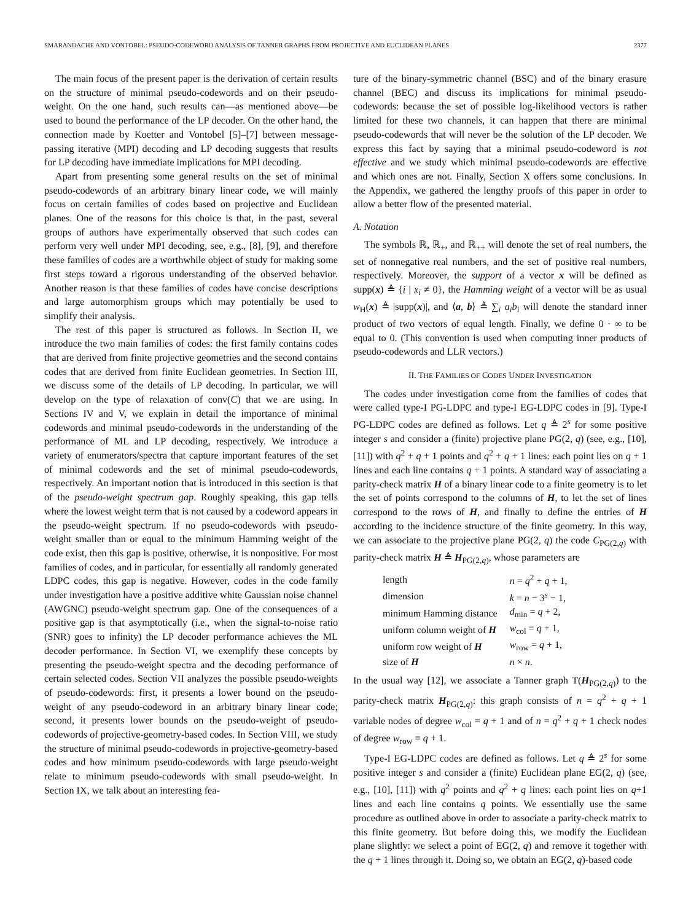SMARANDACHE AND VONTOBEL: PSEUDO-CODEWORD ANALYSIS OF TANNER GRAPHS FROM PROJECTIVE AND EUCLIDEAN PLANES 2377
The main focus of the present paper is the derivation of certain results on the structure of minimal pseudo-codewords and on their pseudo-weight. On the one hand, such results can—as mentioned above—be used to bound the performance of the LP decoder. On the other hand, the connection made by Koetter and Vontobel [5]–[7] between message-passing iterative (MPI) decoding and LP decoding suggests that results for LP decoding have immediate implications for MPI decoding.
Apart from presenting some general results on the set of minimal pseudo-codewords of an arbitrary binary linear code, we will mainly focus on certain families of codes based on projective and Euclidean planes. One of the reasons for this choice is that, in the past, several groups of authors have experimentally observed that such codes can perform very well under MPI decoding, see, e.g., [8], [9], and therefore these families of codes are a worthwhile object of study for making some first steps toward a rigorous understanding of the observed behavior. Another reason is that these families of codes have concise descriptions and large automorphism groups which may potentially be used to simplify their analysis.
The rest of this paper is structured as follows. In Section II, we introduce the two main families of codes: the first family contains codes that are derived from finite projective geometries and the second contains codes that are derived from finite Euclidean geometries. In Section III, we discuss some of the details of LP decoding. In particular, we will develop on the type of relaxation of conv(C) that we are using. In Sections IV and V, we explain in detail the importance of minimal codewords and minimal pseudo-codewords in the understanding of the performance of ML and LP decoding, respectively. We introduce a variety of enumerators/spectra that capture important features of the set of minimal codewords and the set of minimal pseudo-codewords, respectively. An important notion that is introduced in this section is that of the pseudo-weight spectrum gap. Roughly speaking, this gap tells where the lowest weight term that is not caused by a codeword appears in the pseudo-weight spectrum. If no pseudo-codewords with pseudo-weight smaller than or equal to the minimum Hamming weight of the code exist, then this gap is positive, otherwise, it is nonpositive. For most families of codes, and in particular, for essentially all randomly generated LDPC codes, this gap is negative. However, codes in the code family under investigation have a positive additive white Gaussian noise channel (AWGNC) pseudo-weight spectrum gap. One of the consequences of a positive gap is that asymptotically (i.e., when the signal-to-noise ratio (SNR) goes to infinity) the LP decoder performance achieves the ML decoder performance. In Section VI, we exemplify these concepts by presenting the pseudo-weight spectra and the decoding performance of certain selected codes. Section VII analyzes the possible pseudo-weights of pseudo-codewords: first, it presents a lower bound on the pseudo-weight of any pseudo-codeword in an arbitrary binary linear code; second, it presents lower bounds on the pseudo-weight of pseudo-codewords of projective-geometry-based codes. In Section VIII, we study the structure of minimal pseudo-codewords in projective-geometry-based codes and how minimum pseudo-codewords with large pseudo-weight relate to minimum pseudo-codewords with small pseudo-weight. In Section IX, we talk about an interesting fea-
ture of the binary-symmetric channel (BSC) and of the binary erasure channel (BEC) and discuss its implications for minimal pseudo-codewords: because the set of possible log-likelihood vectors is rather limited for these two channels, it can happen that there are minimal pseudo-codewords that will never be the solution of the LP decoder. We express this fact by saying that a minimal pseudo-codeword is not effective and we study which minimal pseudo-codewords are effective and which ones are not. Finally, Section X offers some conclusions. In the Appendix, we gathered the lengthy proofs of this paper in order to allow a better flow of the presented material.
A. Notation
The symbols ℝ, ℝ<sub>+</sub>, and ℝ<sub>++</sub> will denote the set of real numbers, the set of nonnegative real numbers, and the set of positive real numbers, respectively. Moreover, the support of a vector x will be defined as supp(x) ≜ {i | x<sub>i</sub> ≠ 0}, the Hamming weight of a vector will be as usual w<sub>H</sub>(x) ≜ |supp(x)|, and ⟨a, b⟩ ≜ ∑<sub>i</sub> a<sub>i</sub>b<sub>i</sub> will denote the standard inner product of two vectors of equal length. Finally, we define 0 · ∞ to be equal to 0. (This convention is used when computing inner products of pseudo-codewords and LLR vectors.)
II. THE FAMILIES OF CODES UNDER INVESTIGATION
The codes under investigation come from the families of codes that were called type-I PG-LDPC and type-I EG-LDPC codes in [9]. Type-I PG-LDPC codes are defined as follows. Let q ≜ 2<sup>s</sup> for some positive integer s and consider a (finite) projective plane PG(2, q) (see, e.g., [10], [11]) with q<sup>2</sup> + q + 1 points and q<sup>2</sup> + q + 1 lines: each point lies on q + 1 lines and each line contains q + 1 points. A standard way of associating a parity-check matrix H of a binary linear code to a finite geometry is to let the set of points correspond to the columns of H, to let the set of lines correspond to the rows of H, and finally to define the entries of H according to the incidence structure of the finite geometry. In this way, we can associate to the projective plane PG(2, q) the code C<sub>PG(2,q)</sub> with parity-check matrix H ≜ H<sub>PG(2,q)</sub>, whose parameters are
| length | n = q<sup>2</sup> + q + 1, |
| dimension | k = n − 3<sup>s</sup> − 1, |
| minimum Hamming distance | d<sub>min</sub> = q + 2, |
| uniform column weight of H | w<sub>col</sub> = q + 1, |
| uniform row weight of H | w<sub>row</sub> = q + 1, |
| size of H | n × n . |
In the usual way [12], we associate a Tanner graph T(H<sub>PG(2,q)</sub>) to the parity-check matrix H<sub>PG(2,q)</sub>: this graph consists of n = q<sup>2</sup> + q + 1 variable nodes of degree w<sub>col</sub> = q + 1 and of n = q<sup>2</sup> + q + 1 check nodes of degree w<sub>row</sub> = q + 1.
Type-I EG-LDPC codes are defined as follows. Let q ≜ 2<sup>s</sup> for some positive integer s and consider a (finite) Euclidean plane EG(2, q) (see, e.g., [10], [11]) with q<sup>2</sup> points and q<sup>2</sup> + q lines: each point lies on q+1 lines and each line contains q points. We essentially use the same procedure as outlined above in order to associate a parity-check matrix to this finite geometry. But before doing this, we modify the Euclidean plane slightly: we select a point of EG(2, q) and remove it together with the q + 1 lines through it. Doing so, we obtain an EG(2, q)-based code